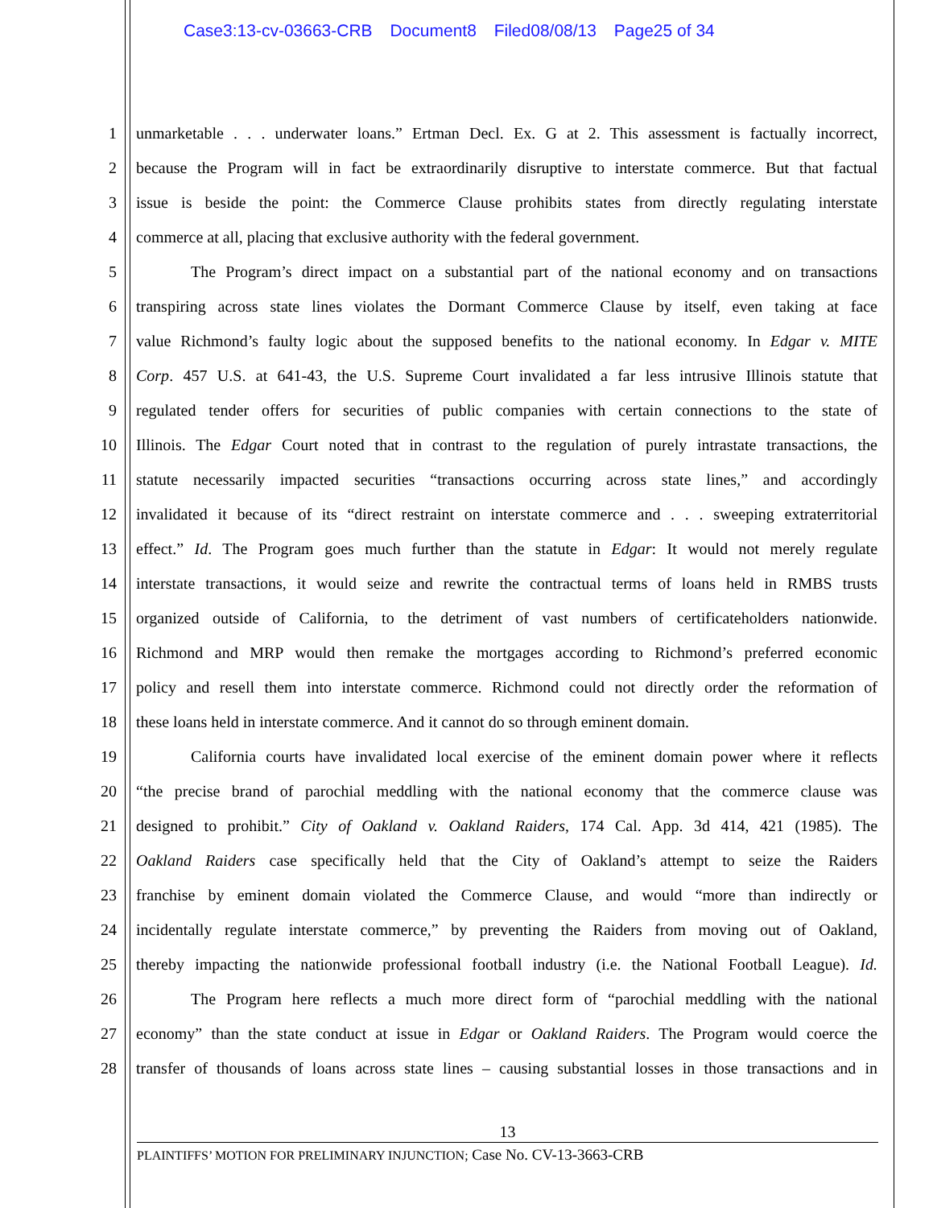Case3:13-cv-03663-CRB Document8 Filed08/08/13 Page25 of 34
1 unmarketable . . . underwater loans.” Ertman Decl. Ex. G at 2. This assessment is factually incorrect,
2 because the Program will in fact be extraordinarily disruptive to interstate commerce. But that factual
3 issue is beside the point: the Commerce Clause prohibits states from directly regulating interstate
4 commerce at all, placing that exclusive authority with the federal government.
5 The Program’s direct impact on a substantial part of the national economy and on transactions
6 transpiring across state lines violates the Dormant Commerce Clause by itself, even taking at face
7 value Richmond’s faulty logic about the supposed benefits to the national economy. In Edgar v. MITE
8 Corp. 457 U.S. at 641-43, the U.S. Supreme Court invalidated a far less intrusive Illinois statute that
9 regulated tender offers for securities of public companies with certain connections to the state of
10 Illinois. The Edgar Court noted that in contrast to the regulation of purely intrastate transactions, the
11 statute necessarily impacted securities “transactions occurring across state lines,” and accordingly
12 invalidated it because of its “direct restraint on interstate commerce and . . . sweeping extraterritorial
13 effect.” Id. The Program goes much further than the statute in Edgar: It would not merely regulate
14 interstate transactions, it would seize and rewrite the contractual terms of loans held in RMBS trusts
15 organized outside of California, to the detriment of vast numbers of certificateholders nationwide.
16 Richmond and MRP would then remake the mortgages according to Richmond’s preferred economic
17 policy and resell them into interstate commerce. Richmond could not directly order the reformation of
18 these loans held in interstate commerce. And it cannot do so through eminent domain.
19 California courts have invalidated local exercise of the eminent domain power where it reflects
20 “the precise brand of parochial meddling with the national economy that the commerce clause was
21 designed to prohibit.” City of Oakland v. Oakland Raiders, 174 Cal. App. 3d 414, 421 (1985). The
22 Oakland Raiders case specifically held that the City of Oakland’s attempt to seize the Raiders
23 franchise by eminent domain violated the Commerce Clause, and would “more than indirectly or
24 incidentally regulate interstate commerce,” by preventing the Raiders from moving out of Oakland,
25 thereby impacting the nationwide professional football industry (i.e. the National Football League). Id.
26 The Program here reflects a much more direct form of “parochial meddling with the national
27 economy” than the state conduct at issue in Edgar or Oakland Raiders. The Program would coerce the
28 transfer of thousands of loans across state lines – causing substantial losses in those transactions and in
13
PLAINTIFFS’ MOTION FOR PRELIMINARY INJUNCTION; Case No. CV-13-3663-CRB